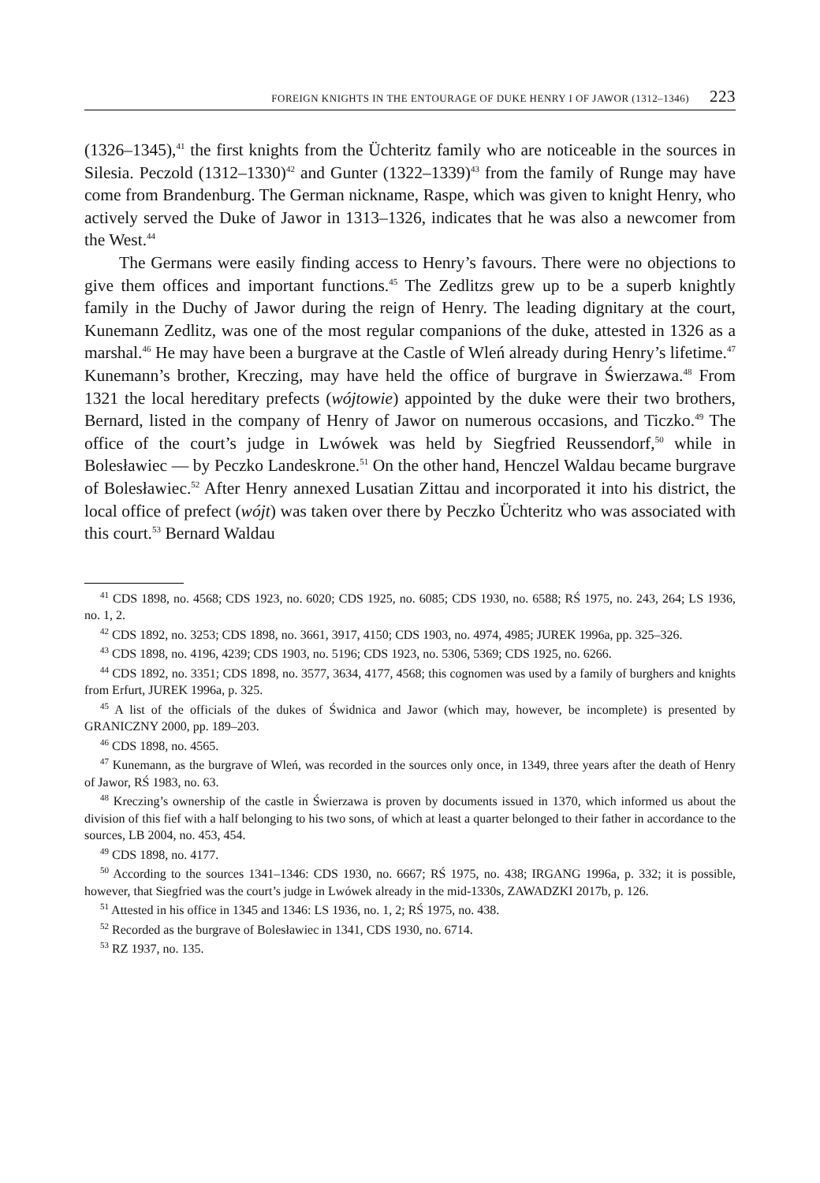FOREIGN KNIGHTS IN THE ENTOURAGE OF DUKE HENRY I OF JAWOR (1312–1346) 223
(1326–1345),<sup>41</sup> the first knights from the Üchteritz family who are noticeable in the sources in Silesia. Peczold (1312–1330)<sup>42</sup> and Gunter (1322–1339)<sup>43</sup> from the family of Runge may have come from Brandenburg. The German nickname, Raspe, which was given to knight Henry, who actively served the Duke of Jawor in 1313–1326, indicates that he was also a newcomer from the West.<sup>44</sup>
The Germans were easily finding access to Henry’s favours. There were no objections to give them offices and important functions.<sup>45</sup> The Zedlitzs grew up to be a superb knightly family in the Duchy of Jawor during the reign of Henry. The leading dignitary at the court, Kunemann Zedlitz, was one of the most regular companions of the duke, attested in 1326 as a marshal.<sup>46</sup> He may have been a burgrave at the Castle of Wleń already during Henry’s lifetime.<sup>47</sup> Kunemann’s brother, Kreczing, may have held the office of burgrave in Świerzawa.<sup>48</sup> From 1321 the local hereditary prefects (wójtowie) appointed by the duke were their two brothers, Bernard, listed in the company of Henry of Jawor on numerous occasions, and Ticzko.<sup>49</sup> The office of the court’s judge in Lwówek was held by Siegfried Reussendorf,<sup>50</sup> while in Bolesławiec — by Peczko Landeskrone.<sup>51</sup> On the other hand, Henczel Waldau became burgrave of Bolesławiec.<sup>52</sup> After Henry annexed Lusatian Zittau and incorporated it into his district, the local office of prefect (wójt) was taken over there by Peczko Üchteritz who was associated with this court.<sup>53</sup> Bernard Waldau
<sup>41</sup> CDS 1898, no. 4568; CDS 1923, no. 6020; CDS 1925, no. 6085; CDS 1930, no. 6588; RŚ 1975, no. 243, 264; LS 1936, no. 1, 2.
<sup>42</sup> CDS 1892, no. 3253; CDS 1898, no. 3661, 3917, 4150; CDS 1903, no. 4974, 4985; JUREK 1996a, pp. 325–326.
<sup>43</sup> CDS 1898, no. 4196, 4239; CDS 1903, no. 5196; CDS 1923, no. 5306, 5369; CDS 1925, no. 6266.
<sup>44</sup> CDS 1892, no. 3351; CDS 1898, no. 3577, 3634, 4177, 4568; this cognomen was used by a family of burghers and knights from Erfurt, JUREK 1996a, p. 325.
<sup>45</sup> A list of the officials of the dukes of Świdnica and Jawor (which may, however, be incomplete) is presented by GRANICZNY 2000, pp. 189–203.
<sup>46</sup> CDS 1898, no. 4565.
<sup>47</sup> Kunemann, as the burgrave of Wleń, was recorded in the sources only once, in 1349, three years after the death of Henry of Jawor, RŚ 1983, no. 63.
<sup>48</sup> Kreczing’s ownership of the castle in Świerzawa is proven by documents issued in 1370, which informed us about the division of this fief with a half belonging to his two sons, of which at least a quarter belonged to their father in accordance to the sources, LB 2004, no. 453, 454.
<sup>49</sup> CDS 1898, no. 4177.
<sup>50</sup> According to the sources 1341–1346: CDS 1930, no. 6667; RŚ 1975, no. 438; IRGANG 1996a, p. 332; it is possible, however, that Siegfried was the court’s judge in Lwówek already in the mid-1330s, ZAWADZKI 2017b, p. 126.
<sup>51</sup> Attested in his office in 1345 and 1346: LS 1936, no. 1, 2; RŚ 1975, no. 438.
<sup>52</sup> Recorded as the burgrave of Bolesławiec in 1341, CDS 1930, no. 6714.
<sup>53</sup> RZ 1937, no. 135.